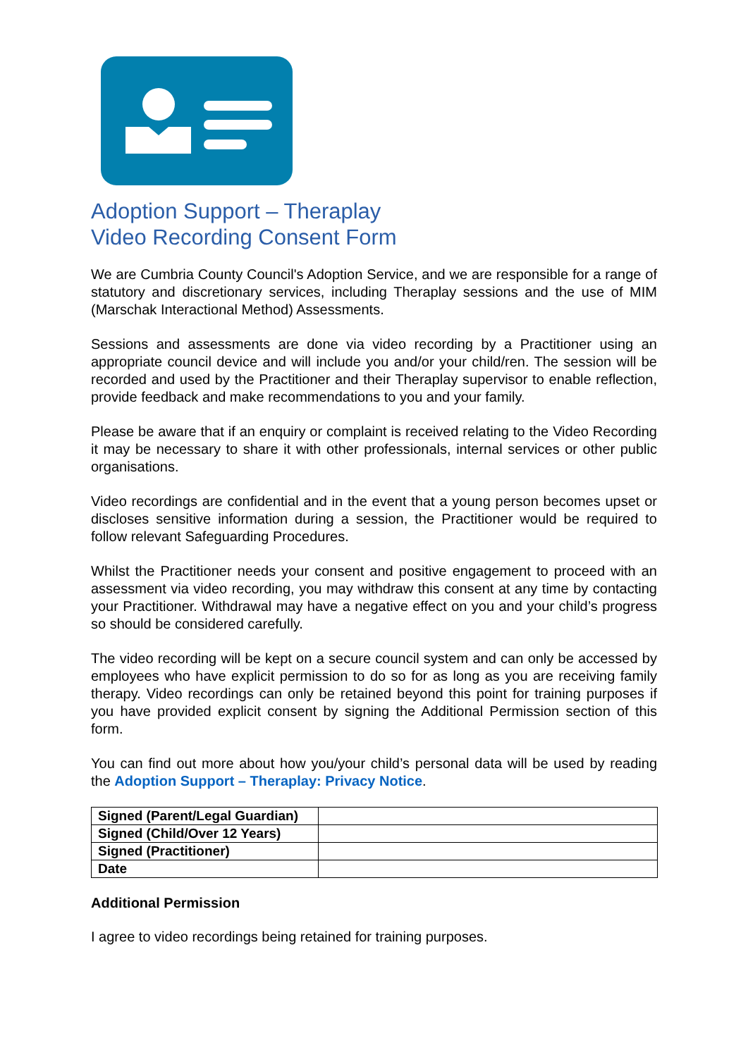Adoption Support – Theraplay
Video Recording Consent Form
We are Cumbria County Council's Adoption Service, and we are responsible for a range of statutory and discretionary services, including Theraplay sessions and the use of MIM (Marschak Interactional Method) Assessments.
Sessions and assessments are done via video recording by a Practitioner using an appropriate council device and will include you and/or your child/ren. The session will be recorded and used by the Practitioner and their Theraplay supervisor to enable reflection, provide feedback and make recommendations to you and your family.
Please be aware that if an enquiry or complaint is received relating to the Video Recording it may be necessary to share it with other professionals, internal services or other public organisations.
Video recordings are confidential and in the event that a young person becomes upset or discloses sensitive information during a session, the Practitioner would be required to follow relevant Safeguarding Procedures.
Whilst the Practitioner needs your consent and positive engagement to proceed with an assessment via video recording, you may withdraw this consent at any time by contacting your Practitioner. Withdrawal may have a negative effect on you and your child’s progress so should be considered carefully.
The video recording will be kept on a secure council system and can only be accessed by employees who have explicit permission to do so for as long as you are receiving family therapy. Video recordings can only be retained beyond this point for training purposes if you have provided explicit consent by signing the Additional Permission section of this form.
You can find out more about how you/your child’s personal data will be used by reading the Adoption Support – Theraplay: Privacy Notice.
| Signed (Parent/Legal Guardian) | |
| Signed (Child/Over 12 Years) | |
| Signed (Practitioner) | |
| Date | |
Additional Permission
I agree to video recordings being retained for training purposes.